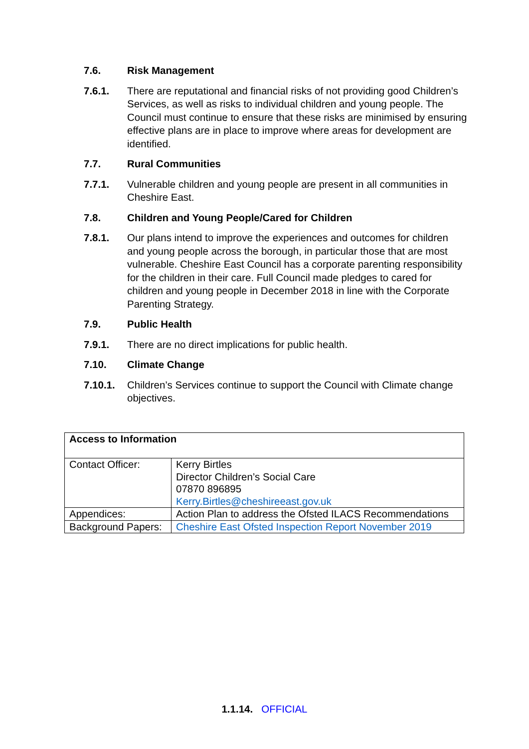7.6. Risk Management
7.6.1. There are reputational and financial risks of not providing good Children’s Services, as well as risks to individual children and young people. The Council must continue to ensure that these risks are minimised by ensuring effective plans are in place to improve where areas for development are identified.
7.7. Rural Communities
7.7.1. Vulnerable children and young people are present in all communities in Cheshire East.
7.8. Children and Young People/Cared for Children
7.8.1. Our plans intend to improve the experiences and outcomes for children and young people across the borough, in particular those that are most vulnerable. Cheshire East Council has a corporate parenting responsibility for the children in their care. Full Council made pledges to cared for children and young people in December 2018 in line with the Corporate Parenting Strategy.
7.9. Public Health
7.9.1. There are no direct implications for public health.
7.10. Climate Change
7.10.1. Children’s Services continue to support the Council with Climate change objectives.
| Access to Information | |
| Contact Officer: | Kerry Birtles Director Children’s Social Care 07870 896895 Kerry.Birtles@cheshireeast.gov.uk |
| Appendices: | Action Plan to address the Ofsted ILACS Recommendations |
| Background Papers: | Cheshire East Ofsted Inspection Report November 2019 |
1.1.14. OFFICIAL